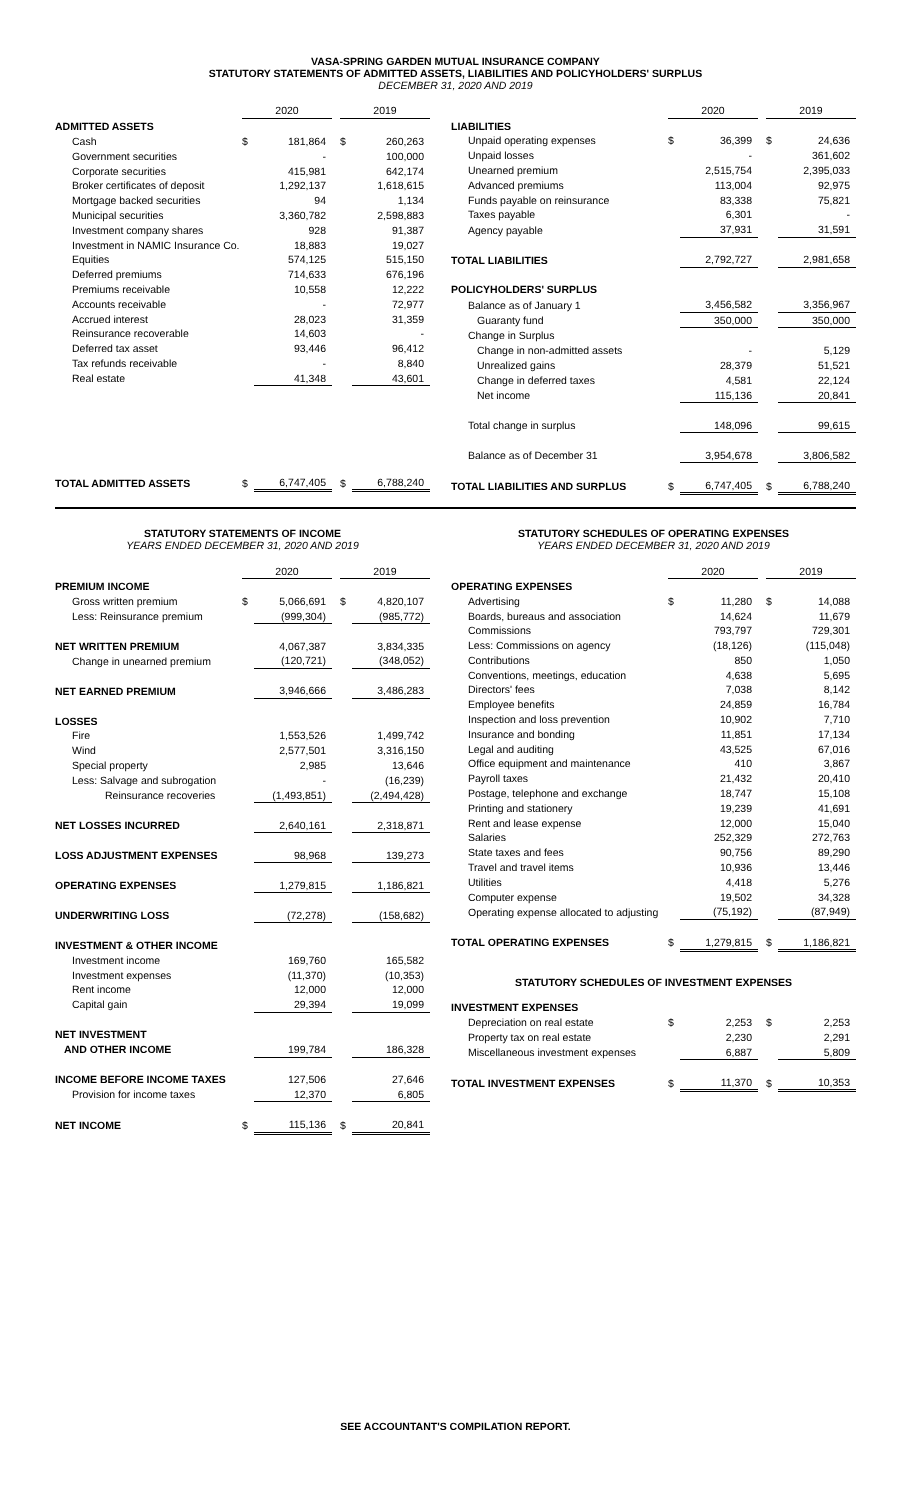VASA-SPRING GARDEN MUTUAL INSURANCE COMPANY
STATUTORY STATEMENTS OF ADMITTED ASSETS, LIABILITIES AND POLICYHOLDERS' SURPLUS
DECEMBER 31, 2020 AND 2019
| | 2020 | | | 2019 | |
| ADMITTED ASSETS | | | | | |
| Cash | $ | 181,864 | | $ | 260,263 |
| Government securities | | - | | | 100,000 |
| Corporate securities | | 415,981 | | | 642,174 |
| Broker certificates of deposit | | 1,292,137 | | | 1,618,615 |
| Mortgage backed securities | | 94 | | | 1,134 |
| Municipal securities | | 3,360,782 | | | 2,598,883 |
| Investment company shares | | 928 | | | 91,387 |
| Investment in NAMIC Insurance Co. | | 18,883 | | | 19,027 |
| Equities | | 574,125 | | | 515,150 |
| Deferred premiums | | 714,633 | | | 676,196 |
| Premiums receivable | | 10,558 | | | 12,222 |
| Accounts receivable | | - | | | 72,977 |
| Accrued interest | | 28,023 | | | 31,359 |
| Reinsurance recoverable | | 14,603 | | | - |
| Deferred tax asset | | 93,446 | | | 96,412 |
| Tax refunds receivable | | - | | | 8,840 |
| Real estate | | 41,348 | | | 43,601 |
| TOTAL ADMITTED ASSETS | $ | 6,747,405 | | $ | 6,788,240 |
| | 2020 | | | 2019 | |
| LIABILITIES | | | | | |
| Unpaid operating expenses | $ | 36,399 | | $ | 24,636 |
| Unpaid losses | | - | | | 361,602 |
| Unearned premium | | 2,515,754 | | | 2,395,033 |
| Advanced premiums | | 113,004 | | | 92,975 |
| Funds payable on reinsurance | | 83,338 | | | 75,821 |
| Taxes payable | | 6,301 | | | - |
| Agency payable | | 37,931 | | | 31,591 |
| TOTAL LIABILITIES | | 2,792,727 | | | 2,981,658 |
| POLICYHOLDERS' SURPLUS | | | | | |
| Balance as of January 1 | | 3,456,582 | | | 3,356,967 |
| Guaranty fund | | 350,000 | | | 350,000 |
| Change in Surplus | | | | | |
| Change in non-admitted assets | | - | | | 5,129 |
| Unrealized gains | | 28,379 | | | 51,521 |
| Change in deferred taxes | | 4,581 | | | 22,124 |
| Net income | | 115,136 | | | 20,841 |
| Total change in surplus | | 148,096 | | | 99,615 |
| Balance as of December 31 | | 3,954,678 | | | 3,806,582 |
| TOTAL LIABILITIES AND SURPLUS | $ | 6,747,405 | | $ | 6,788,240 |
STATUTORY STATEMENTS OF INCOME
YEARS ENDED DECEMBER 31, 2020 AND 2019
| | 2020 | | | 2019 | |
| PREMIUM INCOME | | | | | |
| Gross written premium | $ | 5,066,691 | | $ | 4,820,107 |
| Less: Reinsurance premium | | (999,304) | | | (985,772) |
| NET WRITTEN PREMIUM | | 4,067,387 | | | 3,834,335 |
| Change in unearned premium | | (120,721) | | | (348,052) |
| NET EARNED PREMIUM | | 3,946,666 | | | 3,486,283 |
| LOSSES | | | | | |
| Fire | | 1,553,526 | | | 1,499,742 |
| Wind | | 2,577,501 | | | 3,316,150 |
| Special property | | 2,985 | | | 13,646 |
| Less: Salvage and subrogation | | - | | | (16,239) |
| Reinsurance recoveries | | (1,493,851) | | | (2,494,428) |
| NET LOSSES INCURRED | | 2,640,161 | | | 2,318,871 |
| LOSS ADJUSTMENT EXPENSES | | 98,968 | | | 139,273 |
| OPERATING EXPENSES | | 1,279,815 | | | 1,186,821 |
| UNDERWRITING LOSS | | (72,278) | | | (158,682) |
| INVESTMENT & OTHER INCOME | | | | | |
| Investment income | | 169,760 | | | 165,582 |
| Investment expenses | | (11,370) | | | (10,353) |
| Rent income | | 12,000 | | | 12,000 |
| Capital gain | | 29,394 | | | 19,099 |
| NET INVESTMENT | | | | | |
| AND OTHER INCOME | | 199,784 | | | 186,328 |
| INCOME BEFORE INCOME TAXES | | 127,506 | | | 27,646 |
| Provision for income taxes | | 12,370 | | | 6,805 |
| NET INCOME | $ | 115,136 | | $ | 20,841 |
STATUTORY SCHEDULES OF OPERATING EXPENSES
YEARS ENDED DECEMBER 31, 2020 AND 2019
| | 2020 | | | 2019 | |
| OPERATING EXPENSES | | | | | |
| Advertising | $ | 11,280 | | $ | 14,088 |
| Boards, bureaus and association | | 14,624 | | | 11,679 |
| Commissions | | 793,797 | | | 729,301 |
| Less: Commissions on agency | | (18,126) | | | (115,048) |
| Contributions | | 850 | | | 1,050 |
| Conventions, meetings, education | | 4,638 | | | 5,695 |
| Directors' fees | | 7,038 | | | 8,142 |
| Employee benefits | | 24,859 | | | 16,784 |
| Inspection and loss prevention | | 10,902 | | | 7,710 |
| Insurance and bonding | | 11,851 | | | 17,134 |
| Legal and auditing | | 43,525 | | | 67,016 |
| Office equipment and maintenance | | 410 | | | 3,867 |
| Payroll taxes | | 21,432 | | | 20,410 |
| Postage, telephone and exchange | | 18,747 | | | 15,108 |
| Printing and stationery | | 19,239 | | | 41,691 |
| Rent and lease expense | | 12,000 | | | 15,040 |
| Salaries | | 252,329 | | | 272,763 |
| State taxes and fees | | 90,756 | | | 89,290 |
| Travel and travel items | | 10,936 | | | 13,446 |
| Utilities | | 4,418 | | | 5,276 |
| Computer expense | | 19,502 | | | 34,328 |
| Operating expense allocated to adjusting | | (75,192) | | | (87,949) |
| TOTAL OPERATING EXPENSES | $ | 1,279,815 | | $ | 1,186,821 |
STATUTORY SCHEDULES OF INVESTMENT EXPENSES
| INVESTMENT EXPENSES | | | | | |
| Depreciation on real estate | $ | 2,253 | | $ | 2,253 |
| Property tax on real estate | | 2,230 | | | 2,291 |
| Miscellaneous investment expenses | | 6,887 | | | 5,809 |
| TOTAL INVESTMENT EXPENSES | $ | 11,370 | | $ | 10,353 |
SEE ACCOUNTANT'S COMPILATION REPORT.